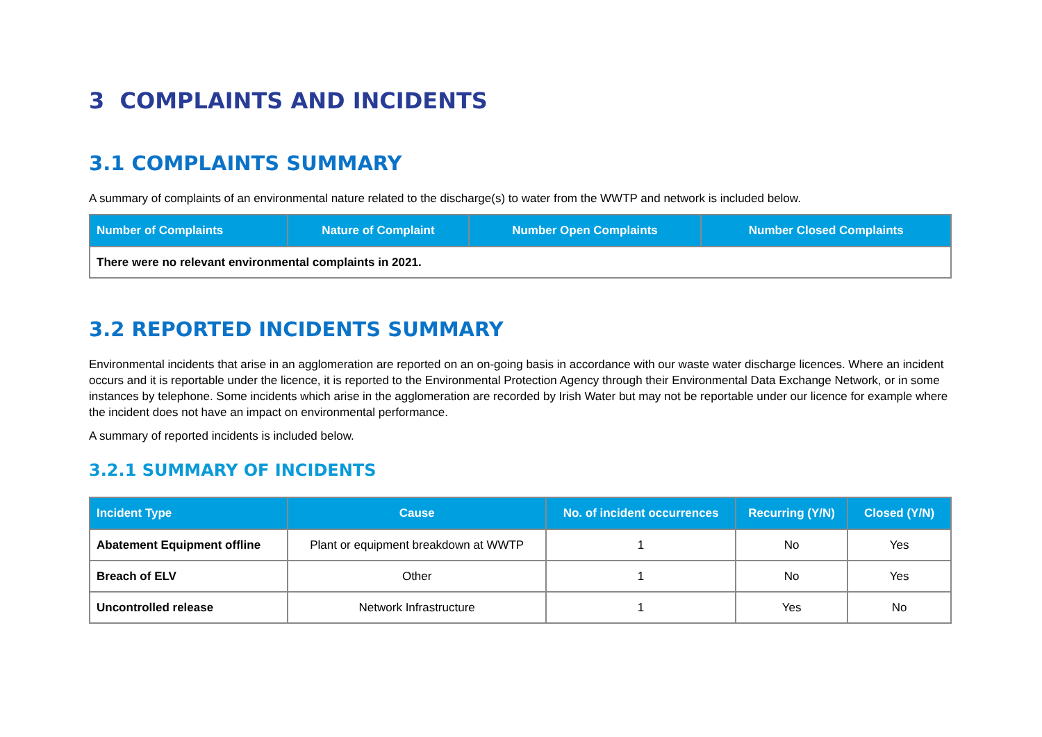3 COMPLAINTS AND INCIDENTS
3.1 COMPLAINTS SUMMARY
A summary of complaints of an environmental nature related to the discharge(s) to water from the WWTP and network is included below.
| Number of Complaints | Nature of Complaint | Number Open Complaints | Number Closed Complaints |
| --- | --- | --- | --- |
| There were no relevant environmental complaints in 2021. | | | |
3.2 REPORTED INCIDENTS SUMMARY
Environmental incidents that arise in an agglomeration are reported on an on-going basis in accordance with our waste water discharge licences. Where an incident occurs and it is reportable under the licence, it is reported to the Environmental Protection Agency through their Environmental Data Exchange Network, or in some instances by telephone. Some incidents which arise in the agglomeration are recorded by Irish Water but may not be reportable under our licence for example where the incident does not have an impact on environmental performance.
A summary of reported incidents is included below.
3.2.1 SUMMARY OF INCIDENTS
| Incident Type | Cause | No. of incident occurrences | Recurring (Y/N) | Closed (Y/N) |
| --- | --- | --- | --- | --- |
| Abatement Equipment offline | Plant or equipment breakdown at WWTP | 1 | No | Yes |
| Breach of ELV | Other | 1 | No | Yes |
| Uncontrolled release | Network Infrastructure | 1 | Yes | No |